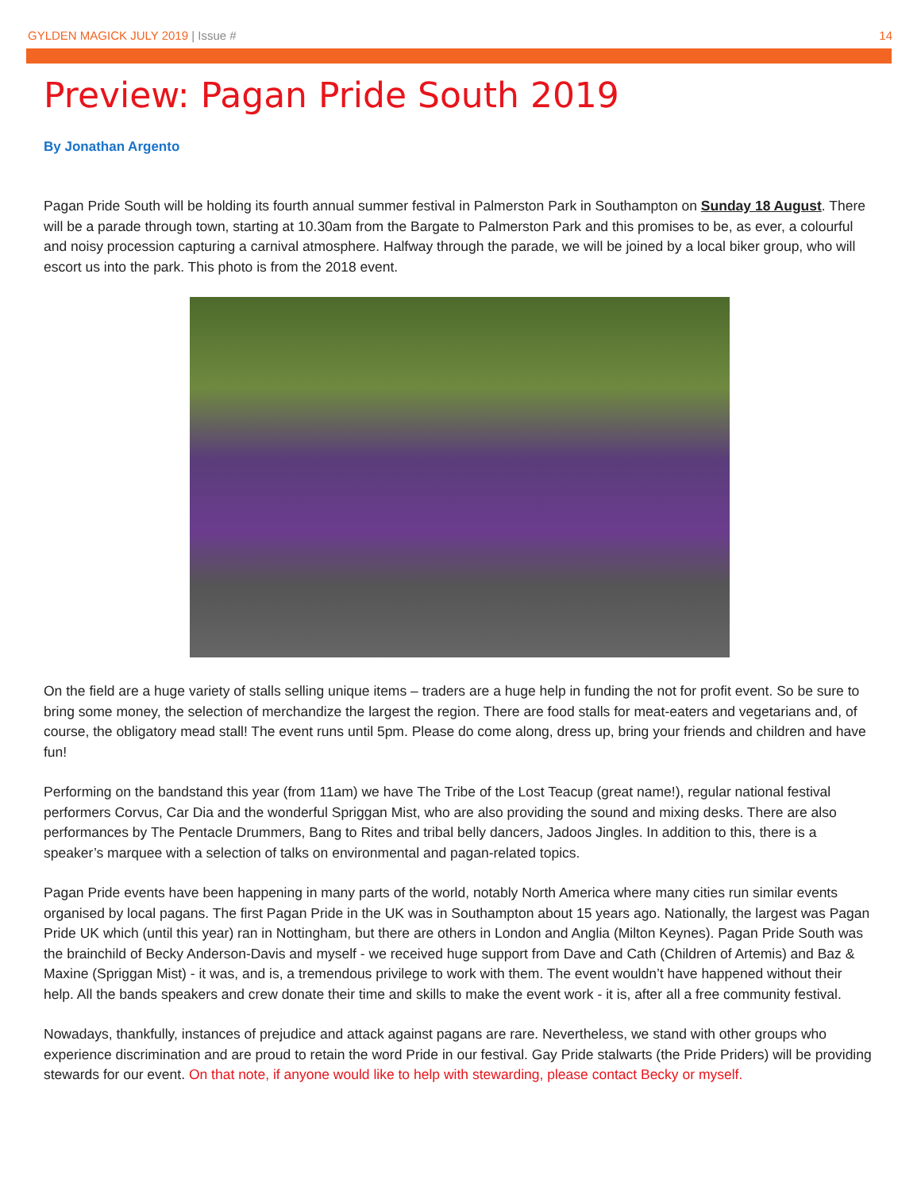GYLDEN MAGICK JULY 2019 | Issue # 14
Preview: Pagan Pride South 2019
By Jonathan Argento
Pagan Pride South will be holding its fourth annual summer festival in Palmerston Park in Southampton on Sunday 18 August. There will be a parade through town, starting at 10.30am from the Bargate to Palmerston Park and this promises to be, as ever, a colourful and noisy procession capturing a carnival atmosphere. Halfway through the parade, we will be joined by a local biker group, who will escort us into the park. This photo is from the 2018 event.
On the field are a huge variety of stalls selling unique items – traders are a huge help in funding the not for profit event. So be sure to bring some money, the selection of merchandize the largest the region. There are food stalls for meat-eaters and vegetarians and, of course, the obligatory mead stall! The event runs until 5pm. Please do come along, dress up, bring your friends and children and have fun!
Performing on the bandstand this year (from 11am) we have The Tribe of the Lost Teacup (great name!), regular national festival performers Corvus, Car Dia and the wonderful Spriggan Mist, who are also providing the sound and mixing desks. There are also performances by The Pentacle Drummers, Bang to Rites and tribal belly dancers, Jadoos Jingles. In addition to this, there is a speaker’s marquee with a selection of talks on environmental and pagan-related topics.
Pagan Pride events have been happening in many parts of the world, notably North America where many cities run similar events organised by local pagans. The first Pagan Pride in the UK was in Southampton about 15 years ago. Nationally, the largest was Pagan Pride UK which (until this year) ran in Nottingham, but there are others in London and Anglia (Milton Keynes). Pagan Pride South was the brainchild of Becky Anderson-Davis and myself - we received huge support from Dave and Cath (Children of Artemis) and Baz & Maxine (Spriggan Mist) - it was, and is, a tremendous privilege to work with them. The event wouldn’t have happened without their help. All the bands speakers and crew donate their time and skills to make the event work - it is, after all a free community festival.
Nowadays, thankfully, instances of prejudice and attack against pagans are rare. Nevertheless, we stand with other groups who experience discrimination and are proud to retain the word Pride in our festival. Gay Pride stalwarts (the Pride Priders) will be providing stewards for our event. On that note, if anyone would like to help with stewarding, please contact Becky or myself.